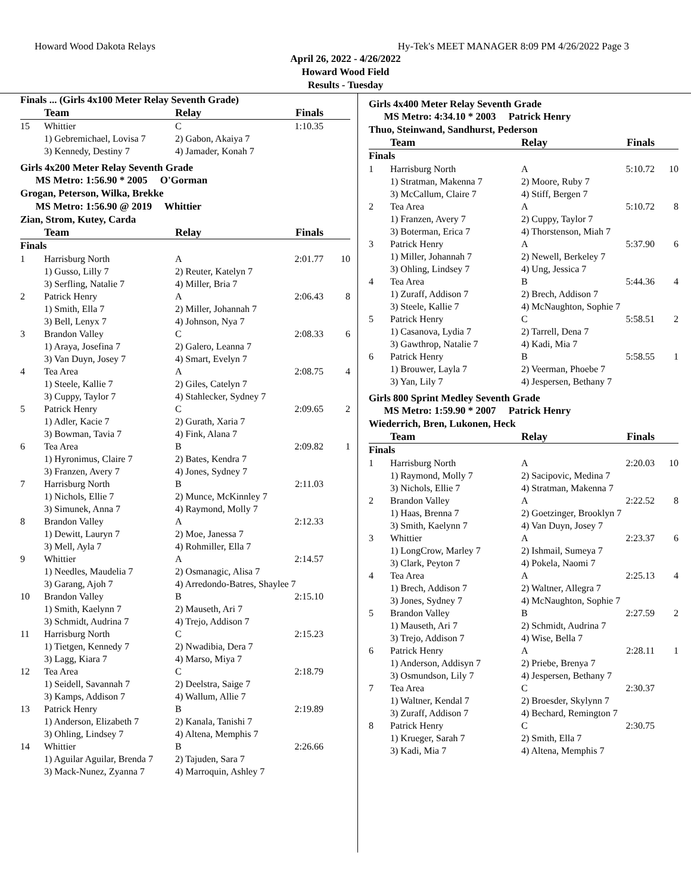Howard Wood Dakota Relays Hy-Tek's MEET MANAGER 8:09 PM 4/26/2022 Page 3
April 26, 2022 - 4/26/2022
Howard Wood Field
Results - Tuesday
Finals ... (Girls 4x100 Meter Relay Seventh Grade)
| | Team | Relay | Finals | |
| --- | --- | --- | --- | --- |
| 15 | Whittier | C | 1:10.35 | |
| | 1) Gebremichael, Lovisa 7 | 2) Gabon, Akaiya 7 | | |
| | 3) Kennedy, Destiny 7 | 4) Jamader, Konah 7 | | |
Girls 4x200 Meter Relay Seventh Grade
MS Metro: 1:56.90 * 2005 O'Gorman
Grogan, Peterson, Wilka, Brekke
MS Metro: 1:56.90 @ 2019 Whittier
Zian, Strom, Kutey, Carda
| | Team | Relay | Finals | |
| --- | --- | --- | --- | --- |
| Finals | | | | |
| 1 | Harrisburg North | A | 2:01.77 | 10 |
| | 1) Gusso, Lilly 7 | 2) Reuter, Katelyn 7 | | |
| | 3) Serfling, Natalie 7 | 4) Miller, Bria 7 | | |
| 2 | Patrick Henry | A | 2:06.43 | 8 |
| | 1) Smith, Ella 7 | 2) Miller, Johannah 7 | | |
| | 3) Bell, Lenyx 7 | 4) Johnson, Nya 7 | | |
| 3 | Brandon Valley | C | 2:08.33 | 6 |
| | 1) Araya, Josefina 7 | 2) Galero, Leanna 7 | | |
| | 3) Van Duyn, Josey 7 | 4) Smart, Evelyn 7 | | |
| 4 | Tea Area | A | 2:08.75 | 4 |
| | 1) Steele, Kallie 7 | 2) Giles, Catelyn 7 | | |
| | 3) Cuppy, Taylor 7 | 4) Stahlecker, Sydney 7 | | |
| 5 | Patrick Henry | C | 2:09.65 | 2 |
| | 1) Adler, Kacie 7 | 2) Gurath, Xaria 7 | | |
| | 3) Bowman, Tavia 7 | 4) Fink, Alana 7 | | |
| 6 | Tea Area | B | 2:09.82 | 1 |
| | 1) Hyronimus, Claire 7 | 2) Bates, Kendra 7 | | |
| | 3) Franzen, Avery 7 | 4) Jones, Sydney 7 | | |
| 7 | Harrisburg North | B | 2:11.03 | |
| | 1) Nichols, Ellie 7 | 2) Munce, McKinnley 7 | | |
| | 3) Simunek, Anna 7 | 4) Raymond, Molly 7 | | |
| 8 | Brandon Valley | A | 2:12.33 | |
| | 1) Dewitt, Lauryn 7 | 2) Moe, Janessa 7 | | |
| | 3) Mell, Ayla 7 | 4) Rohmiller, Ella 7 | | |
| 9 | Whittier | A | 2:14.57 | |
| | 1) Needles, Maudelia 7 | 2) Osmanagic, Alisa 7 | | |
| | 3) Garang, Ajoh 7 | 4) Arredondo-Batres, Shaylee 7 | | |
| 10 | Brandon Valley | B | 2:15.10 | |
| | 1) Smith, Kaelynn 7 | 2) Mauseth, Ari 7 | | |
| | 3) Schmidt, Audrina 7 | 4) Trejo, Addison 7 | | |
| 11 | Harrisburg North | C | 2:15.23 | |
| | 1) Tietgen, Kennedy 7 | 2) Nwadibia, Dera 7 | | |
| | 3) Lagg, Kiara 7 | 4) Marso, Miya 7 | | |
| 12 | Tea Area | C | 2:18.79 | |
| | 1) Seidell, Savannah 7 | 2) Deelstra, Saige 7 | | |
| | 3) Kamps, Addison 7 | 4) Wallum, Allie 7 | | |
| 13 | Patrick Henry | B | 2:19.89 | |
| | 1) Anderson, Elizabeth 7 | 2) Kanala, Tanishi 7 | | |
| | 3) Ohling, Lindsey 7 | 4) Altena, Memphis 7 | | |
| 14 | Whittier | B | 2:26.66 | |
| | 1) Aguilar Aguilar, Brenda 7 | 2) Tajuden, Sara 7 | | |
| | 3) Mack-Nunez, Zyanna 7 | 4) Marroquin, Ashley 7 | | |
Girls 4x400 Meter Relay Seventh Grade
MS Metro: 4:34.10 * 2003 Patrick Henry
Thuo, Steinwand, Sandhurst, Pederson
| | Team | Relay | Finals | |
| --- | --- | --- | --- | --- |
| Finals | | | | |
| 1 | Harrisburg North | A | 5:10.72 | 10 |
| | 1) Stratman, Makenna 7 | 2) Moore, Ruby 7 | | |
| | 3) McCallum, Claire 7 | 4) Stiff, Bergen 7 | | |
| 2 | Tea Area | A | 5:10.72 | 8 |
| | 1) Franzen, Avery 7 | 2) Cuppy, Taylor 7 | | |
| | 3) Boterman, Erica 7 | 4) Thorstenson, Miah 7 | | |
| 3 | Patrick Henry | A | 5:37.90 | 6 |
| | 1) Miller, Johannah 7 | 2) Newell, Berkeley 7 | | |
| | 3) Ohling, Lindsey 7 | 4) Ung, Jessica 7 | | |
| 4 | Tea Area | B | 5:44.36 | 4 |
| | 1) Zuraff, Addison 7 | 2) Brech, Addison 7 | | |
| | 3) Steele, Kallie 7 | 4) McNaughton, Sophie 7 | | |
| 5 | Patrick Henry | C | 5:58.51 | 2 |
| | 1) Casanova, Lydia 7 | 2) Tarrell, Dena 7 | | |
| | 3) Gawthrop, Natalie 7 | 4) Kadi, Mia 7 | | |
| 6 | Patrick Henry | B | 5:58.55 | 1 |
| | 1) Brouwer, Layla 7 | 2) Veerman, Phoebe 7 | | |
| | 3) Yan, Lily 7 | 4) Jespersen, Bethany 7 | | |
Girls 800 Sprint Medley Seventh Grade
MS Metro: 1:59.90 * 2007 Patrick Henry
Wiederrich, Bren, Lukonen, Heck
| | Team | Relay | Finals | |
| --- | --- | --- | --- | --- |
| Finals | | | | |
| 1 | Harrisburg North | A | 2:20.03 | 10 |
| | 1) Raymond, Molly 7 | 2) Sacipovic, Medina 7 | | |
| | 3) Nichols, Ellie 7 | 4) Stratman, Makenna 7 | | |
| 2 | Brandon Valley | A | 2:22.52 | 8 |
| | 1) Haas, Brenna 7 | 2) Goetzinger, Brooklyn 7 | | |
| | 3) Smith, Kaelynn 7 | 4) Van Duyn, Josey 7 | | |
| 3 | Whittier | A | 2:23.37 | 6 |
| | 1) LongCrow, Marley 7 | 2) Ishmail, Sumeya 7 | | |
| | 3) Clark, Peyton 7 | 4) Pokela, Naomi 7 | | |
| 4 | Tea Area | A | 2:25.13 | 4 |
| | 1) Brech, Addison 7 | 2) Waltner, Allegra 7 | | |
| | 3) Jones, Sydney 7 | 4) McNaughton, Sophie 7 | | |
| 5 | Brandon Valley | B | 2:27.59 | 2 |
| | 1) Mauseth, Ari 7 | 2) Schmidt, Audrina 7 | | |
| | 3) Trejo, Addison 7 | 4) Wise, Bella 7 | | |
| 6 | Patrick Henry | A | 2:28.11 | 1 |
| | 1) Anderson, Addisyn 7 | 2) Priebe, Brenya 7 | | |
| | 3) Osmundson, Lily 7 | 4) Jespersen, Bethany 7 | | |
| 7 | Tea Area | C | 2:30.37 | |
| | 1) Waltner, Kendal 7 | 2) Broesder, Skylynn 7 | | |
| | 3) Zuraff, Addison 7 | 4) Bechard, Remington 7 | | |
| 8 | Patrick Henry | C | 2:30.75 | |
| | 1) Krueger, Sarah 7 | 2) Smith, Ella 7 | | |
| | 3) Kadi, Mia 7 | 4) Altena, Memphis 7 | | |